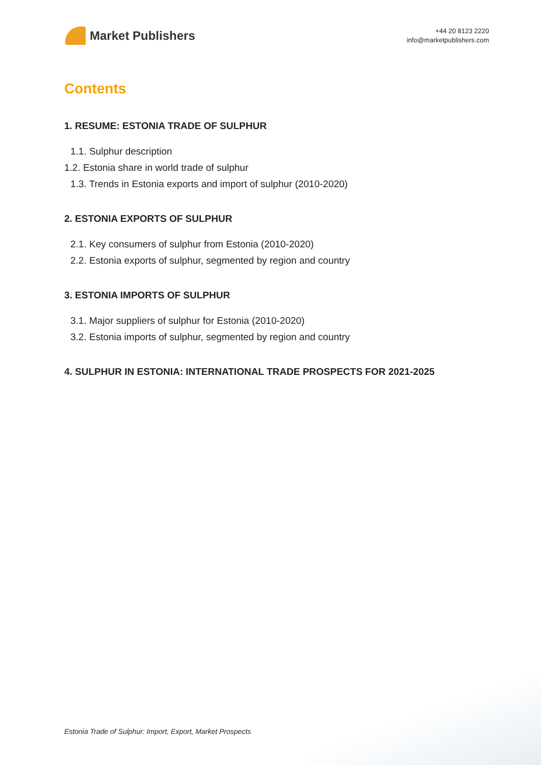Market Publishers
+44 20 8123 2220
info@marketpublishers.com
Contents
1. RESUME: ESTONIA TRADE OF SULPHUR
1.1. Sulphur description
1.2. Estonia share in world trade of sulphur
1.3. Trends in Estonia exports and import of sulphur (2010-2020)
2. ESTONIA EXPORTS OF SULPHUR
2.1. Key consumers of sulphur from Estonia (2010-2020)
2.2. Estonia exports of sulphur, segmented by region and country
3. ESTONIA IMPORTS OF SULPHUR
3.1. Major suppliers of sulphur for Estonia (2010-2020)
3.2. Estonia imports of sulphur, segmented by region and country
4. SULPHUR IN ESTONIA: INTERNATIONAL TRADE PROSPECTS FOR 2021-2025
Estonia Trade of Sulphur: Import, Export, Market Prospects